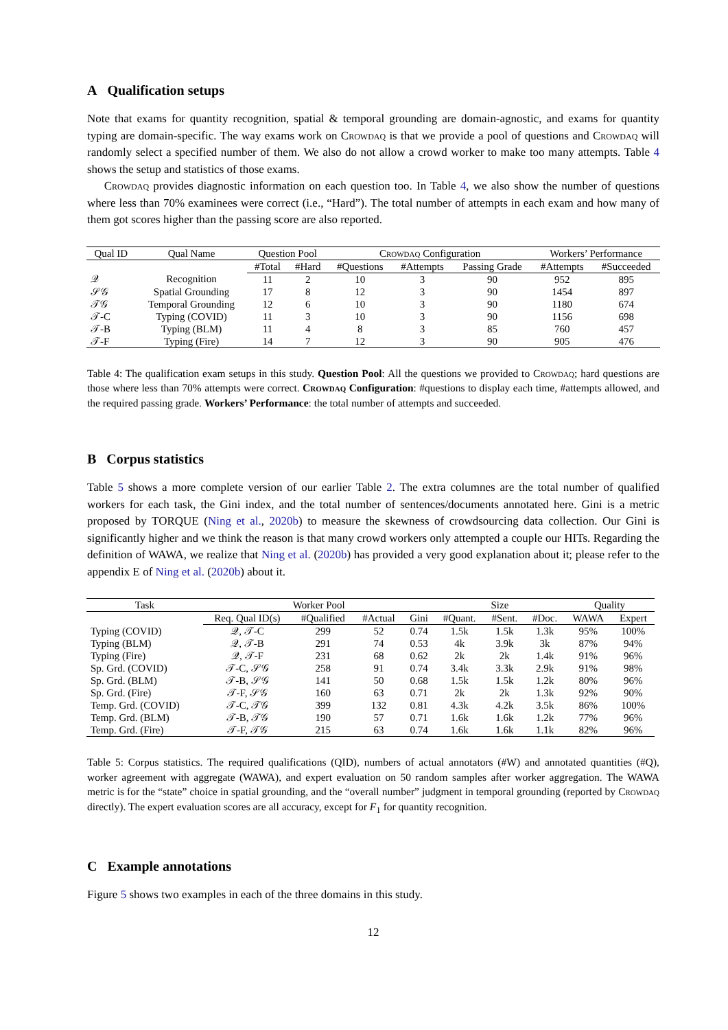A Qualification setups
Note that exams for quantity recognition, spatial & temporal grounding are domain-agnostic, and exams for quantity typing are domain-specific. The way exams work on Crowdaq is that we provide a pool of questions and Crowdaq will randomly select a specified number of them. We also do not allow a crowd worker to make too many attempts. Table 4 shows the setup and statistics of those exams.
Crowdaq provides diagnostic information on each question too. In Table 4, we also show the number of questions where less than 70% examinees were correct (i.e., “Hard”). The total number of attempts in each exam and how many of them got scores higher than the passing score are also reported.
| Qual ID | Qual Name | Question Pool | | C rowdaq Configuration | | | Workers’ Performance | |
| | | #Total | #Hard | #Questions | #Attempts | Passing Grade | #Attempts | #Succeeded |
| 𝒬 | Recognition | 11 | 2 | 10 | 3 | 90 | 952 | 895 |
| 𝒮𝒢 | Spatial Grounding | 17 | 8 | 12 | 3 | 90 | 1454 | 897 |
| 𝒯𝒢 | Temporal Grounding | 12 | 6 | 10 | 3 | 90 | 1180 | 674 |
| 𝒯-C | Typing (COVID) | 11 | 3 | 10 | 3 | 90 | 1156 | 698 |
| 𝒯-B | Typing (BLM) | 11 | 4 | 8 | 3 | 85 | 760 | 457 |
| 𝒯-F | Typing (Fire) | 14 | 7 | 12 | 3 | 90 | 905 | 476 |
Table 4: The qualification exam setups in this study. Question Pool: All the questions we provided to Crowdaq; hard questions are those where less than 70% attempts were correct. Crowdaq Configuration: #questions to display each time, #attempts allowed, and the required passing grade. Workers’ Performance: the total number of attempts and succeeded.
B Corpus statistics
Table 5 shows a more complete version of our earlier Table 2. The extra columnes are the total number of qualified workers for each task, the Gini index, and the total number of sentences/documents annotated here. Gini is a metric proposed by TORQUE (Ning et al., 2020b) to measure the skewness of crowdsourcing data collection. Our Gini is significantly higher and we think the reason is that many crowd workers only attempted a couple our HITs. Regarding the definition of WAWA, we realize that Ning et al. (2020b) has provided a very good explanation about it; please refer to the appendix E of Ning et al. (2020b) about it.
| Task | Worker Pool | | | | Size | | | Quality | |
| | Req. Qual ID(s) | #Qualified | #Actual | Gini | #Quant. | #Sent. | #Doc. | WAWA | Expert |
| Typing (COVID) | 𝒬, 𝒯-C | 299 | 52 | 0.74 | 1.5k | 1.5k | 1.3k | 95% | 100% |
| Typing (BLM) | 𝒬, 𝒯-B | 291 | 74 | 0.53 | 4k | 3.9k | 3k | 87% | 94% |
| Typing (Fire) | 𝒬, 𝒯-F | 231 | 68 | 0.62 | 2k | 2k | 1.4k | 91% | 96% |
| Sp. Grd. (COVID) | 𝒯-C, 𝒮𝒢 | 258 | 91 | 0.74 | 3.4k | 3.3k | 2.9k | 91% | 98% |
| Sp. Grd. (BLM) | 𝒯-B, 𝒮𝒢 | 141 | 50 | 0.68 | 1.5k | 1.5k | 1.2k | 80% | 96% |
| Sp. Grd. (Fire) | 𝒯-F, 𝒮𝒢 | 160 | 63 | 0.71 | 2k | 2k | 1.3k | 92% | 90% |
| Temp. Grd. (COVID) | 𝒯-C, 𝒯𝒢 | 399 | 132 | 0.81 | 4.3k | 4.2k | 3.5k | 86% | 100% |
| Temp. Grd. (BLM) | 𝒯-B, 𝒯𝒢 | 190 | 57 | 0.71 | 1.6k | 1.6k | 1.2k | 77% | 96% |
| Temp. Grd. (Fire) | 𝒯-F, 𝒯𝒢 | 215 | 63 | 0.74 | 1.6k | 1.6k | 1.1k | 82% | 96% |
Table 5: Corpus statistics. The required qualifications (QID), numbers of actual annotators (#W) and annotated quantities (#Q), worker agreement with aggregate (WAWA), and expert evaluation on 50 random samples after worker aggregation. The WAWA metric is for the “state” choice in spatial grounding, and the “overall number” judgment in temporal grounding (reported by Crowdaq directly). The expert evaluation scores are all accuracy, except for F<sub>1</sub> for quantity recognition.
C Example annotations
Figure 5 shows two examples in each of the three domains in this study.
12